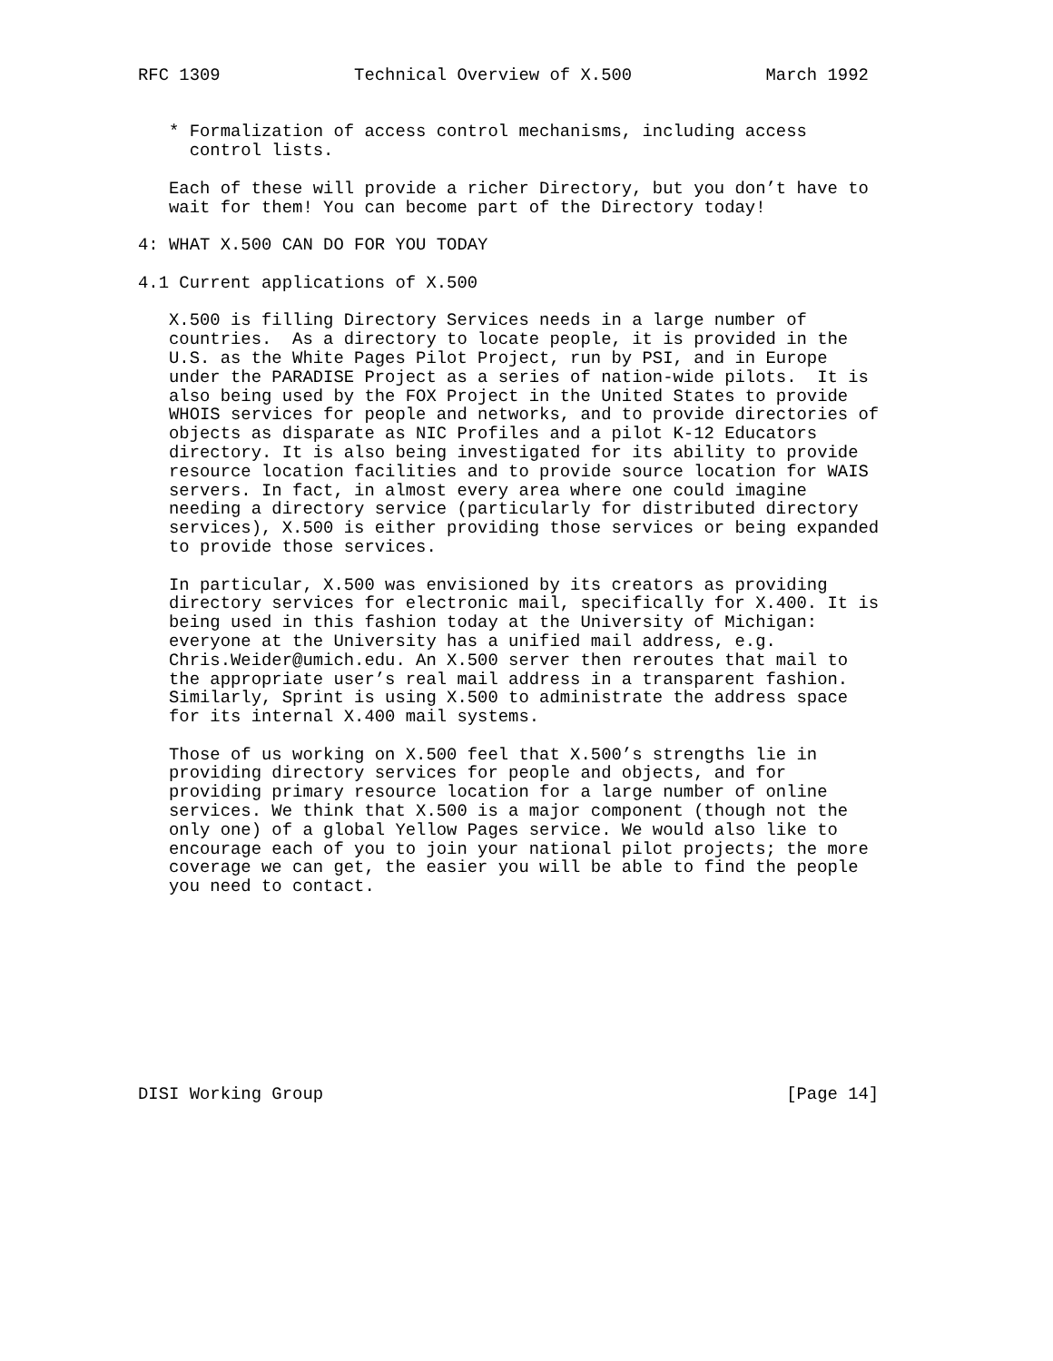RFC 1309             Technical Overview of X.500             March 1992


   * Formalization of access control mechanisms, including access
     control lists.

   Each of these will provide a richer Directory, but you don’t have to
   wait for them! You can become part of the Directory today!

4: WHAT X.500 CAN DO FOR YOU TODAY

4.1 Current applications of X.500

   X.500 is filling Directory Services needs in a large number of
   countries.  As a directory to locate people, it is provided in the
   U.S. as the White Pages Pilot Project, run by PSI, and in Europe
   under the PARADISE Project as a series of nation-wide pilots.  It is
   also being used by the FOX Project in the United States to provide
   WHOIS services for people and networks, and to provide directories of
   objects as disparate as NIC Profiles and a pilot K-12 Educators
   directory. It is also being investigated for its ability to provide
   resource location facilities and to provide source location for WAIS
   servers. In fact, in almost every area where one could imagine
   needing a directory service (particularly for distributed directory
   services), X.500 is either providing those services or being expanded
   to provide those services.

   In particular, X.500 was envisioned by its creators as providing
   directory services for electronic mail, specifically for X.400. It is
   being used in this fashion today at the University of Michigan:
   everyone at the University has a unified mail address, e.g.
   Chris.Weider@umich.edu. An X.500 server then reroutes that mail to
   the appropriate user’s real mail address in a transparent fashion.
   Similarly, Sprint is using X.500 to administrate the address space
   for its internal X.400 mail systems.

   Those of us working on X.500 feel that X.500’s strengths lie in
   providing directory services for people and objects, and for
   providing primary resource location for a large number of online
   services. We think that X.500 is a major component (though not the
   only one) of a global Yellow Pages service. We would also like to
   encourage each of you to join your national pilot projects; the more
   coverage we can get, the easier you will be able to find the people
   you need to contact.










DISI Working Group                                             [Page 14]